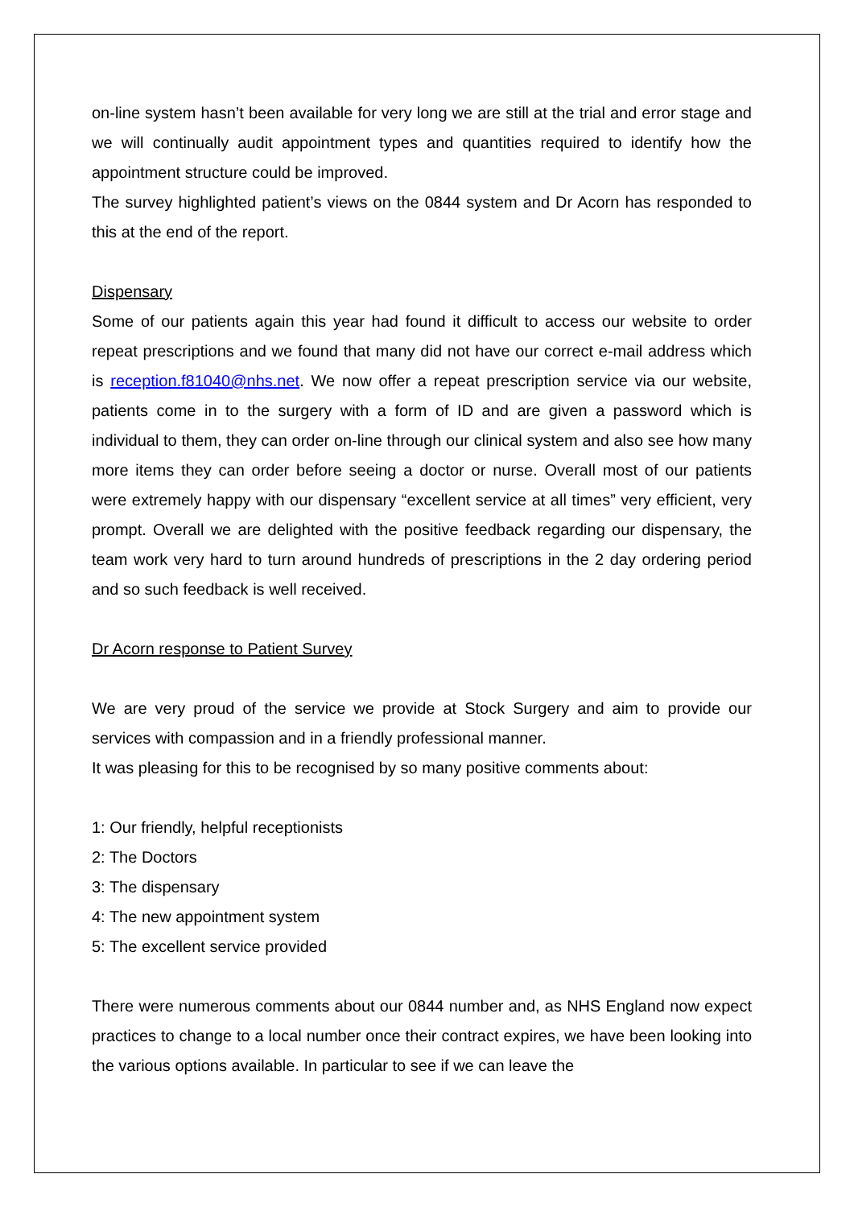on-line system hasn’t been available for very long we are still at the trial and error stage and we will continually audit appointment types and quantities required to identify how the appointment structure could be improved.
The survey highlighted patient’s views on the 0844 system and Dr Acorn has responded to this at the end of the report.
Dispensary
Some of our patients again this year had found it difficult to access our website to order repeat prescriptions and we found that many did not have our correct e-mail address which is reception.f81040@nhs.net. We now offer a repeat prescription service via our website, patients come in to the surgery with a form of ID and are given a password which is individual to them, they can order on-line through our clinical system and also see how many more items they can order before seeing a doctor or nurse. Overall most of our patients were extremely happy with our dispensary “excellent service at all times” very efficient, very prompt. Overall we are delighted with the positive feedback regarding our dispensary, the team work very hard to turn around hundreds of prescriptions in the 2 day ordering period and so such feedback is well received.
Dr Acorn response to Patient Survey
We are very proud of the service we provide at Stock Surgery and aim to provide our services with compassion and in a friendly professional manner.
It was pleasing for this to be recognised by so many positive comments about:
1: Our friendly, helpful receptionists
2: The Doctors
3: The dispensary
4: The new appointment system
5: The excellent service provided
There were numerous comments about our 0844 number and, as NHS England now expect practices to change to a local number once their contract expires, we have been looking into the various options available. In particular to see if we can leave the